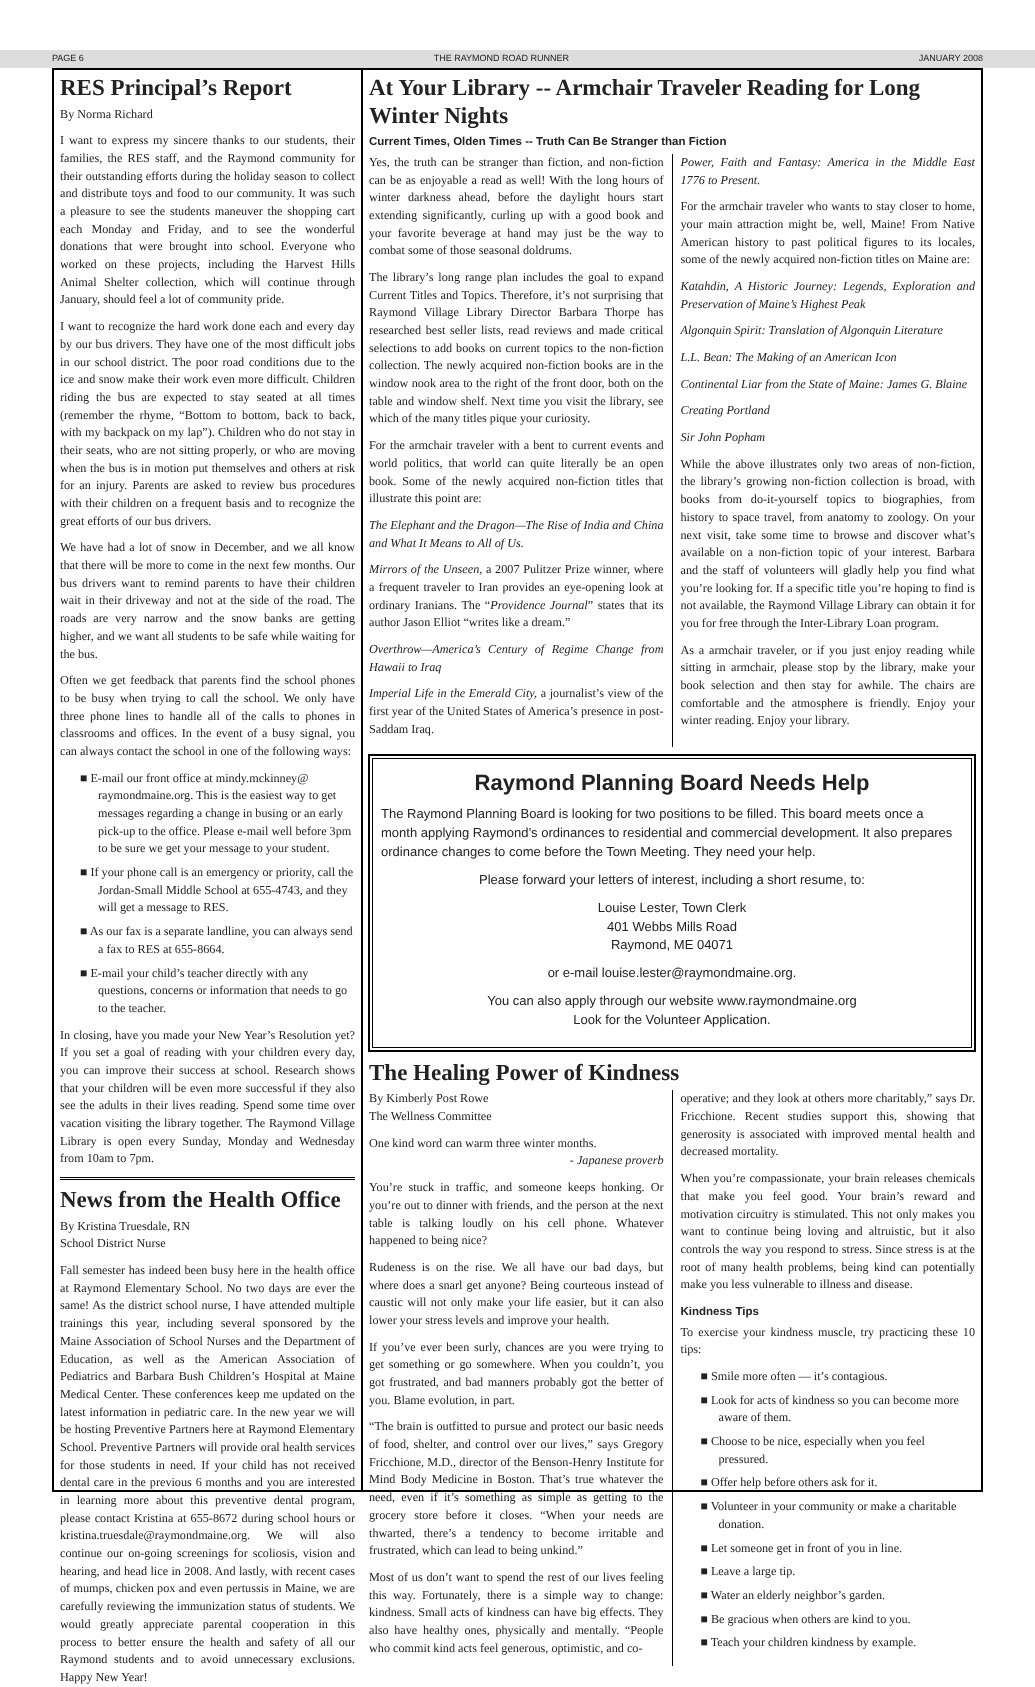PAGE 6 THE RAYMOND ROAD RUNNER JANUARY 2008
RES Principal’s Report
By Norma Richard
I want to express my sincere thanks to our students, their families, the RES staff, and the Raymond community for their outstanding efforts during the holiday season to collect and distribute toys and food to our community. It was such a pleasure to see the students maneuver the shopping cart each Monday and Friday, and to see the wonderful donations that were brought into school. Everyone who worked on these projects, including the Harvest Hills Animal Shelter collection, which will continue through January, should feel a lot of community pride.
I want to recognize the hard work done each and every day by our bus drivers. They have one of the most difficult jobs in our school district. The poor road conditions due to the ice and snow make their work even more difficult. Children riding the bus are expected to stay seated at all times (remember the rhyme, “Bottom to bottom, back to back, with my backpack on my lap”). Children who do not stay in their seats, who are not sitting properly, or who are moving when the bus is in motion put themselves and others at risk for an injury. Parents are asked to review bus procedures with their children on a frequent basis and to recognize the great efforts of our bus drivers.
We have had a lot of snow in December, and we all know that there will be more to come in the next few months. Our bus drivers want to remind parents to have their children wait in their driveway and not at the side of the road. The roads are very narrow and the snow banks are getting higher, and we want all students to be safe while waiting for the bus.
Often we get feedback that parents find the school phones to be busy when trying to call the school. We only have three phone lines to handle all of the calls to phones in classrooms and offices. In the event of a busy signal, you can always contact the school in one of the following ways:
E-mail our front office at mindy.mckinney@ raymondmaine.org. This is the easiest way to get messages regarding a change in busing or an early pick-up to the office. Please e-mail well before 3pm to be sure we get your message to your student.
If your phone call is an emergency or priority, call the Jordan-Small Middle School at 655-4743, and they will get a message to RES.
As our fax is a separate landline, you can always send a fax to RES at 655-8664.
E-mail your child’s teacher directly with any questions, concerns or information that needs to go to the teacher.
In closing, have you made your New Year’s Resolution yet? If you set a goal of reading with your children every day, you can improve their success at school. Research shows that your children will be even more successful if they also see the adults in their lives reading. Spend some time over vacation visiting the library together. The Raymond Village Library is open every Sunday, Monday and Wednesday from 10am to 7pm.
News from the Health Office
By Kristina Truesdale, RN
School District Nurse
Fall semester has indeed been busy here in the health office at Raymond Elementary School. No two days are ever the same! As the district school nurse, I have attended multiple trainings this year, including several sponsored by the Maine Association of School Nurses and the Department of Education, as well as the American Association of Pediatrics and Barbara Bush Children’s Hospital at Maine Medical Center. These conferences keep me updated on the latest information in pediatric care. In the new year we will be hosting Preventive Partners here at Raymond Elementary School. Preventive Partners will provide oral health services for those students in need. If your child has not received dental care in the previous 6 months and you are interested in learning more about this preventive dental program, please contact Kristina at 655-8672 during school hours or kristina.truesdale@raymondmaine.org. We will also continue our on-going screenings for scoliosis, vision and hearing, and head lice in 2008. And lastly, with recent cases of mumps, chicken pox and even pertussis in Maine, we are carefully reviewing the immunization status of students. We would greatly appreciate parental cooperation in this process to better ensure the health and safety of all our Raymond students and to avoid unnecessary exclusions. Happy New Year!
At Your Library -- Armchair Traveler Reading for Long Winter Nights
Current Times, Olden Times -- Truth Can Be Stranger than Fiction
Yes, the truth can be stranger than fiction, and non-fiction can be as enjoyable a read as well! With the long hours of winter darkness ahead, before the daylight hours start extending significantly, curling up with a good book and your favorite beverage at hand may just be the way to combat some of those seasonal doldrums.
The library’s long range plan includes the goal to expand Current Titles and Topics. Therefore, it’s not surprising that Raymond Village Library Director Barbara Thorpe has researched best seller lists, read reviews and made critical selections to add books on current topics to the non-fiction collection. The newly acquired non-fiction books are in the window nook area to the right of the front door, both on the table and window shelf. Next time you visit the library, see which of the many titles pique your curiosity.
For the armchair traveler with a bent to current events and world politics, that world can quite literally be an open book. Some of the newly acquired non-fiction titles that illustrate this point are:
The Elephant and the Dragon—The Rise of India and China and What It Means to All of Us.
Mirrors of the Unseen, a 2007 Pulitzer Prize winner, where a frequent traveler to Iran provides an eye-opening look at ordinary Iranians. The “Providence Journal” states that its author Jason Elliot “writes like a dream.”
Overthrow—America’s Century of Regime Change from Hawaii to Iraq
Imperial Life in the Emerald City, a journalist’s view of the first year of the United States of America’s presence in post-Saddam Iraq.
Power, Faith and Fantasy: America in the Middle East 1776 to Present.
For the armchair traveler who wants to stay closer to home, your main attraction might be, well, Maine! From Native American history to past political figures to its locales, some of the newly acquired non-fiction titles on Maine are:
Katahdin, A Historic Journey: Legends, Exploration and Preservation of Maine’s Highest Peak
Algonquin Spirit: Translation of Algonquin Literature
L.L. Bean: The Making of an American Icon
Continental Liar from the State of Maine: James G. Blaine
Creating Portland
Sir John Popham
While the above illustrates only two areas of non-fiction, the library’s growing non-fiction collection is broad, with books from do-it-yourself topics to biographies, from history to space travel, from anatomy to zoology. On your next visit, take some time to browse and discover what’s available on a non-fiction topic of your interest. Barbara and the staff of volunteers will gladly help you find what you’re looking for. If a specific title you’re hoping to find is not available, the Raymond Village Library can obtain it for you for free through the Inter-Library Loan program.
As a armchair traveler, or if you just enjoy reading while sitting in armchair, please stop by the library, make your book selection and then stay for awhile. The chairs are comfortable and the atmosphere is friendly. Enjoy your winter reading. Enjoy your library.
Raymond Planning Board Needs Help
The Raymond Planning Board is looking for two positions to be filled. This board meets once a month applying Raymond’s ordinances to residential and commercial development. It also prepares ordinance changes to come before the Town Meeting. They need your help.
Please forward your letters of interest, including a short resume, to:
Louise Lester, Town Clerk
401 Webbs Mills Road
Raymond, ME 04071
or e-mail louise.lester@raymondmaine.org.
You can also apply through our website www.raymondmaine.org
Look for the Volunteer Application.
The Healing Power of Kindness
By Kimberly Post Rowe
The Wellness Committee
One kind word can warm three winter months.
- Japanese proverb
You’re stuck in traffic, and someone keeps honking. Or you’re out to dinner with friends, and the person at the next table is talking loudly on his cell phone. Whatever happened to being nice?
Rudeness is on the rise. We all have our bad days, but where does a snarl get anyone? Being courteous instead of caustic will not only make your life easier, but it can also lower your stress levels and improve your health.
If you’ve ever been surly, chances are you were trying to get something or go somewhere. When you couldn’t, you got frustrated, and bad manners probably got the better of you. Blame evolution, in part.
“The brain is outfitted to pursue and protect our basic needs of food, shelter, and control over our lives,” says Gregory Fricchione, M.D., director of the Benson-Henry Institute for Mind Body Medicine in Boston. That’s true whatever the need, even if it’s something as simple as getting to the grocery store before it closes. “When your needs are thwarted, there’s a tendency to become irritable and frustrated, which can lead to being unkind.”
Most of us don’t want to spend the rest of our lives feeling this way. Fortunately, there is a simple way to change: kindness. Small acts of kindness can have big effects. They also have healthy ones, physically and mentally. “People who commit kind acts feel generous, optimistic, and co-
operative; and they look at others more charitably,” says Dr. Fricchione. Recent studies support this, showing that generosity is associated with improved mental health and decreased mortality.
When you’re compassionate, your brain releases chemicals that make you feel good. Your brain’s reward and motivation circuitry is stimulated. This not only makes you want to continue being loving and altruistic, but it also controls the way you respond to stress. Since stress is at the root of many health problems, being kind can potentially make you less vulnerable to illness and disease.
Kindness Tips
To exercise your kindness muscle, try practicing these 10 tips:
Smile more often — it’s contagious.
Look for acts of kindness so you can become more aware of them.
Choose to be nice, especially when you feel pressured.
Offer help before others ask for it.
Volunteer in your community or make a charitable donation.
Let someone get in front of you in line.
Leave a large tip.
Water an elderly neighbor’s garden.
Be gracious when others are kind to you.
Teach your children kindness by example.